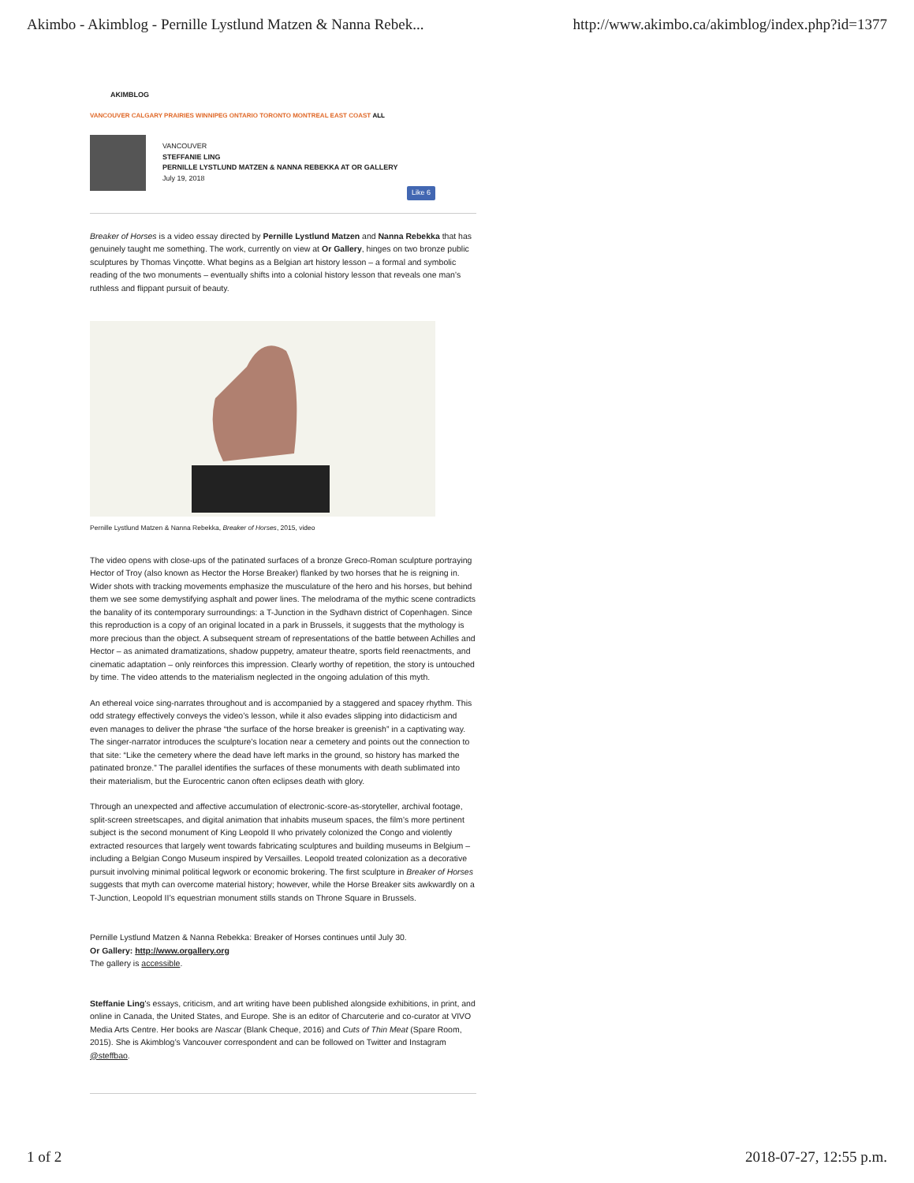Akimbo - Akimblog - Pernille Lystlund Matzen & Nanna Rebek... http://www.akimbo.ca/akimblog/index.php?id=1377
AKIMBLOG
VANCOUVER CALGARY PRAIRIES WINNIPEG ONTARIO TORONTO MONTREAL EAST COAST ALL
VANCOUVER
STEFFANIE LING
PERNILLE LYSTLUND MATZEN & NANNA REBEKKA AT OR GALLERY
July 19, 2018
Like 6
Breaker of Horses is a video essay directed by Pernille Lystlund Matzen and Nanna Rebekka that has genuinely taught me something. The work, currently on view at Or Gallery, hinges on two bronze public sculptures by Thomas Vinçotte. What begins as a Belgian art history lesson – a formal and symbolic reading of the two monuments – eventually shifts into a colonial history lesson that reveals one man’s ruthless and flippant pursuit of beauty.
Pernille Lystlund Matzen & Nanna Rebekka, Breaker of Horses, 2015, video
The video opens with close-ups of the patinated surfaces of a bronze Greco-Roman sculpture portraying Hector of Troy (also known as Hector the Horse Breaker) flanked by two horses that he is reigning in. Wider shots with tracking movements emphasize the musculature of the hero and his horses, but behind them we see some demystifying asphalt and power lines. The melodrama of the mythic scene contradicts the banality of its contemporary surroundings: a T-Junction in the Sydhavn district of Copenhagen. Since this reproduction is a copy of an original located in a park in Brussels, it suggests that the mythology is more precious than the object. A subsequent stream of representations of the battle between Achilles and Hector – as animated dramatizations, shadow puppetry, amateur theatre, sports field reenactments, and cinematic adaptation – only reinforces this impression. Clearly worthy of repetition, the story is untouched by time. The video attends to the materialism neglected in the ongoing adulation of this myth.
An ethereal voice sing-narrates throughout and is accompanied by a staggered and spacey rhythm. This odd strategy effectively conveys the video’s lesson, while it also evades slipping into didacticism and even manages to deliver the phrase “the surface of the horse breaker is greenish” in a captivating way. The singer-narrator introduces the sculpture’s location near a cemetery and points out the connection to that site: “Like the cemetery where the dead have left marks in the ground, so history has marked the patinated bronze.” The parallel identifies the surfaces of these monuments with death sublimated into their materialism, but the Eurocentric canon often eclipses death with glory.
Through an unexpected and affective accumulation of electronic-score-as-storyteller, archival footage, split-screen streetscapes, and digital animation that inhabits museum spaces, the film’s more pertinent subject is the second monument of King Leopold II who privately colonized the Congo and violently extracted resources that largely went towards fabricating sculptures and building museums in Belgium – including a Belgian Congo Museum inspired by Versailles. Leopold treated colonization as a decorative pursuit involving minimal political legwork or economic brokering. The first sculpture in Breaker of Horses suggests that myth can overcome material history; however, while the Horse Breaker sits awkwardly on a T-Junction, Leopold II’s equestrian monument stills stands on Throne Square in Brussels.
Pernille Lystlund Matzen & Nanna Rebekka: Breaker of Horses continues until July 30.
Or Gallery: http://www.orgallery.org
The gallery is accessible.
Steffanie Ling's essays, criticism, and art writing have been published alongside exhibitions, in print, and online in Canada, the United States, and Europe. She is an editor of Charcuterie and co-curator at VIVO Media Arts Centre. Her books are Nascar (Blank Cheque, 2016) and Cuts of Thin Meat (Spare Room, 2015). She is Akimblog’s Vancouver correspondent and can be followed on Twitter and Instagram @steffbao.
1 of 2 2018-07-27, 12:55 p.m.